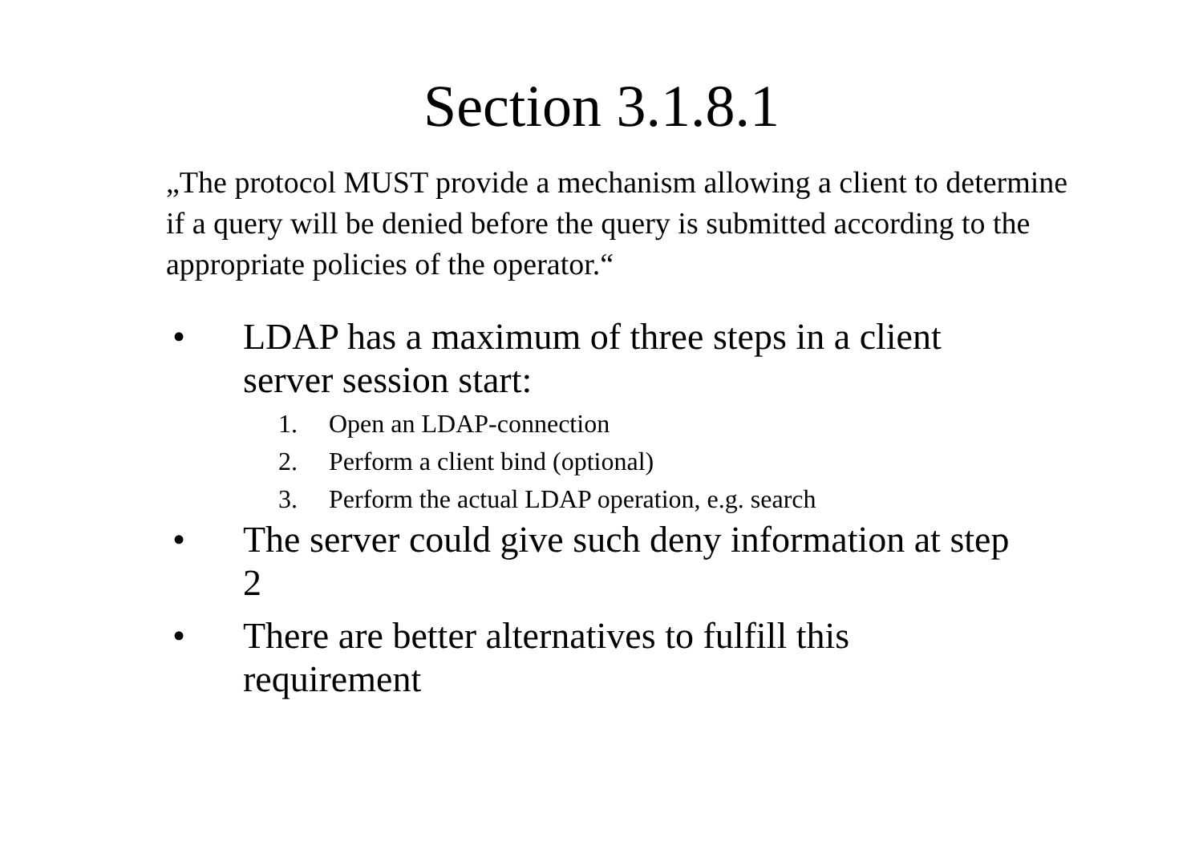Section 3.1.8.1
„The protocol MUST provide a mechanism allowing a client to determine if a query will be denied before the query is submitted according to the appropriate policies of the operator.“
• LDAP has a maximum of three steps in a client server session start:
1. Open an LDAP-connection
2. Perform a client bind (optional)
3. Perform the actual LDAP operation, e.g. search
• The server could give such deny information at step 2
• There are better alternatives to fulfill this requirement